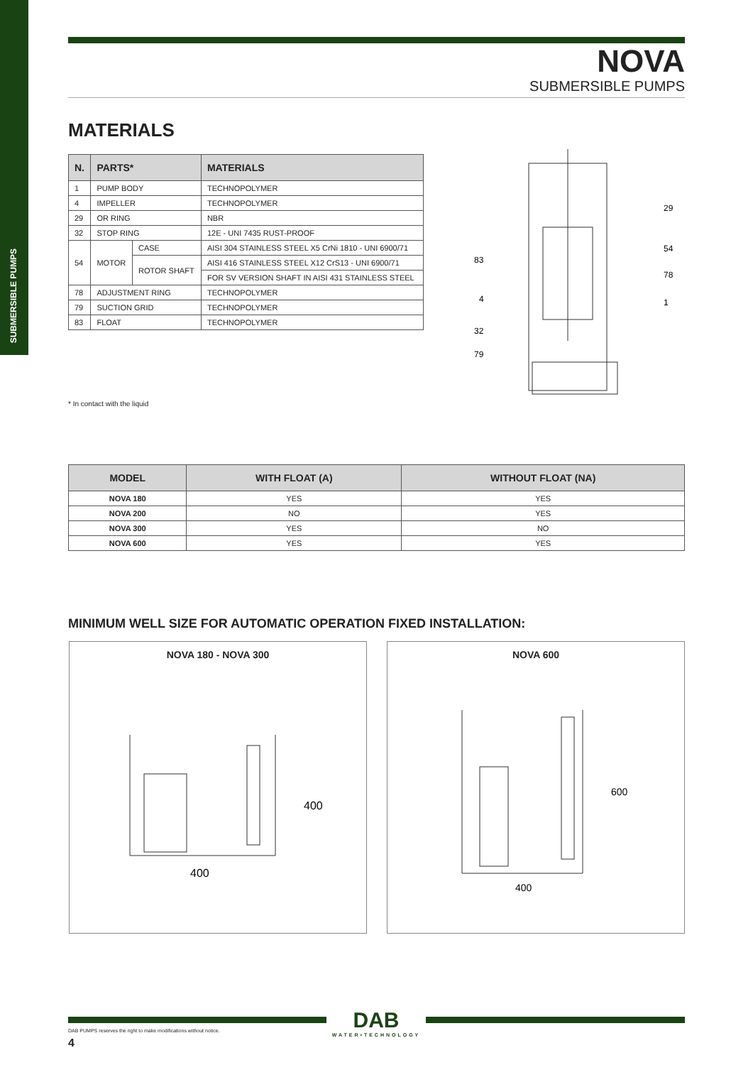SUBMERSIBLE PUMPS
NOVA
SUBMERSIBLE PUMPS
MATERIALS
| N. | PARTS* | | MATERIALS |
| --- | --- | --- | --- |
| 1 | PUMP BODY | | TECHNOPOLYMER |
| 4 | IMPELLER | | TECHNOPOLYMER |
| 29 | OR RING | | NBR |
| 32 | STOP RING | | 12E - UNI 7435 RUST-PROOF |
| 54 | MOTOR | CASE | AISI 304 STAINLESS STEEL X5 CrNi 1810 - UNI 6900/71 |
| | | ROTOR SHAFT | AISI 416 STAINLESS STEEL X12 CrS13 - UNI 6900/71 |
| | | | FOR SV VERSION SHAFT IN AISI 431 STAINLESS STEEL |
| 78 | ADJUSTMENT RING | | TECHNOPOLYMER |
| 79 | SUCTION GRID | | TECHNOPOLYMER |
| 83 | FLOAT | | TECHNOPOLYMER |
* In contact with the liquid
29
54
78
1
83
4
32
79
| MODEL | WITH FLOAT (A) | WITHOUT FLOAT (NA) |
| --- | --- | --- |
| NOVA 180 | YES | YES |
| NOVA 200 | NO | YES |
| NOVA 300 | YES | NO |
| NOVA 600 | YES | YES |
MINIMUM WELL SIZE FOR AUTOMATIC OPERATION FIXED INSTALLATION:
NOVA 180 - NOVA 300
400
400
NOVA 600
600
400
DAB
WATER•TECHNOLOGY
DAB PUMPS reserves the right to make modifications without notice.
4